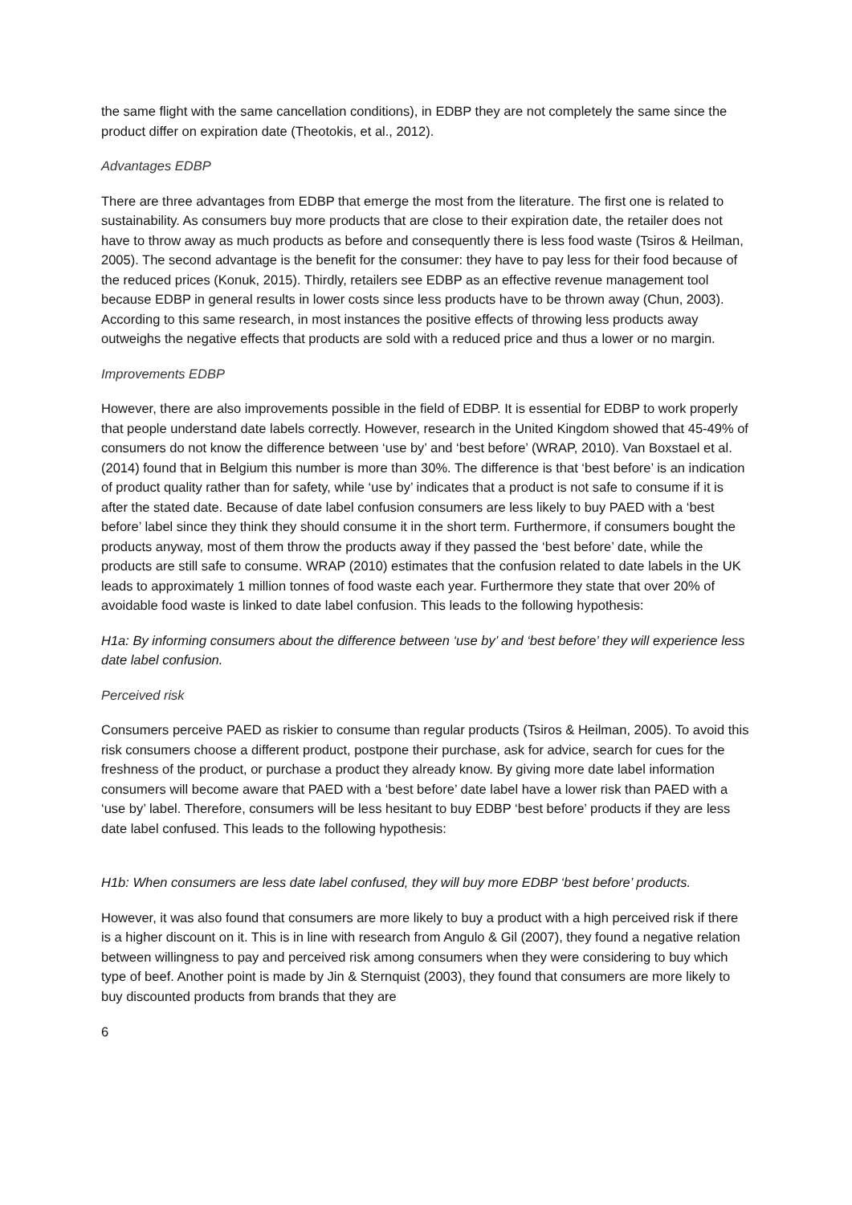the same flight with the same cancellation conditions), in EDBP they are not completely the same since the product differ on expiration date (Theotokis, et al., 2012).
Advantages EDBP
There are three advantages from EDBP that emerge the most from the literature. The first one is related to sustainability. As consumers buy more products that are close to their expiration date, the retailer does not have to throw away as much products as before and consequently there is less food waste (Tsiros & Heilman, 2005). The second advantage is the benefit for the consumer: they have to pay less for their food because of the reduced prices (Konuk, 2015). Thirdly, retailers see EDBP as an effective revenue management tool because EDBP in general results in lower costs since less products have to be thrown away (Chun, 2003). According to this same research, in most instances the positive effects of throwing less products away outweighs the negative effects that products are sold with a reduced price and thus a lower or no margin.
Improvements EDBP
However, there are also improvements possible in the field of EDBP. It is essential for EDBP to work properly that people understand date labels correctly. However, research in the United Kingdom showed that 45-49% of consumers do not know the difference between ‘use by’ and ‘best before’ (WRAP, 2010). Van Boxstael et al. (2014) found that in Belgium this number is more than 30%. The difference is that ‘best before’ is an indication of product quality rather than for safety, while ‘use by’ indicates that a product is not safe to consume if it is after the stated date. Because of date label confusion consumers are less likely to buy PAED with a ‘best before’ label since they think they should consume it in the short term. Furthermore, if consumers bought the products anyway, most of them throw the products away if they passed the ‘best before’ date, while the products are still safe to consume. WRAP (2010) estimates that the confusion related to date labels in the UK leads to approximately 1 million tonnes of food waste each year. Furthermore they state that over 20% of avoidable food waste is linked to date label confusion. This leads to the following hypothesis:
H1a: By informing consumers about the difference between ‘use by’ and ‘best before’ they will experience less date label confusion.
Perceived risk
Consumers perceive PAED as riskier to consume than regular products (Tsiros & Heilman, 2005). To avoid this risk consumers choose a different product, postpone their purchase, ask for advice, search for cues for the freshness of the product, or purchase a product they already know. By giving more date label information consumers will become aware that PAED with a ‘best before’ date label have a lower risk than PAED with a ‘use by’ label. Therefore, consumers will be less hesitant to buy EDBP ‘best before’ products if they are less date label confused. This leads to the following hypothesis:
H1b: When consumers are less date label confused, they will buy more EDBP ‘best before’ products.
However, it was also found that consumers are more likely to buy a product with a high perceived risk if there is a higher discount on it. This is in line with research from Angulo & Gil (2007), they found a negative relation between willingness to pay and perceived risk among consumers when they were considering to buy which type of beef. Another point is made by Jin & Sternquist (2003), they found that consumers are more likely to buy discounted products from brands that they are
6